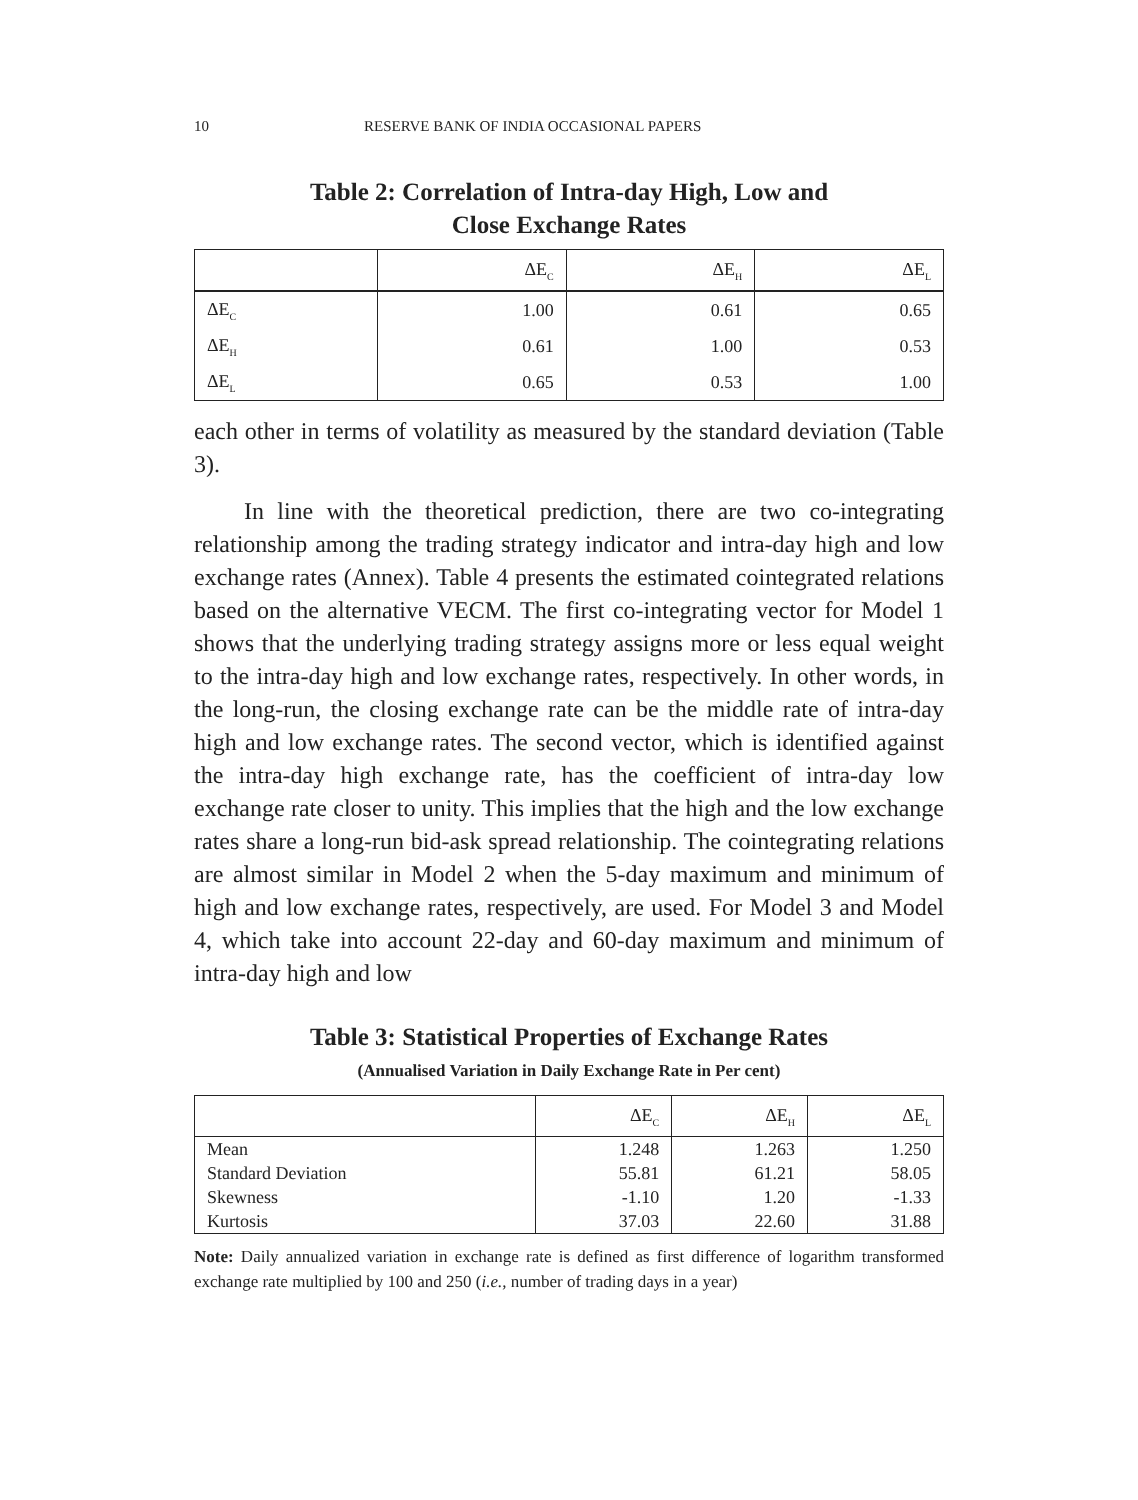10 RESERVE BANK OF INDIA OCCASIONAL PAPERS
Table 2: Correlation of Intra-day High, Low and
Close Exchange Rates
| | ΔE<sub>C</sub> | ΔE<sub>H</sub> | ΔE<sub>L</sub> |
| --- | --- | --- | --- |
| ΔE<sub>C</sub> | 1.00 | 0.61 | 0.65 |
| ΔE<sub>H</sub> | 0.61 | 1.00 | 0.53 |
| ΔE<sub>L</sub> | 0.65 | 0.53 | 1.00 |
each other in terms of volatility as measured by the standard deviation (Table 3).
In line with the theoretical prediction, there are two co-integrating relationship among the trading strategy indicator and intra-day high and low exchange rates (Annex). Table 4 presents the estimated cointegrated relations based on the alternative VECM. The first co-integrating vector for Model 1 shows that the underlying trading strategy assigns more or less equal weight to the intra-day high and low exchange rates, respectively. In other words, in the long-run, the closing exchange rate can be the middle rate of intra-day high and low exchange rates. The second vector, which is identified against the intra-day high exchange rate, has the coefficient of intra-day low exchange rate closer to unity. This implies that the high and the low exchange rates share a long-run bid-ask spread relationship. The cointegrating relations are almost similar in Model 2 when the 5-day maximum and minimum of high and low exchange rates, respectively, are used. For Model 3 and Model 4, which take into account 22-day and 60-day maximum and minimum of intra-day high and low
Table 3: Statistical Properties of Exchange Rates
(Annualised Variation in Daily Exchange Rate in Per cent)
| | ΔE<sub>C</sub> | ΔE<sub>H</sub> | ΔE<sub>L</sub> |
| --- | --- | --- | --- |
| Mean | 1.248 | 1.263 | 1.250 |
| Standard Deviation | 55.81 | 61.21 | 58.05 |
| Skewness | -1.10 | 1.20 | -1.33 |
| Kurtosis | 37.03 | 22.60 | 31.88 |
Note: Daily annualized variation in exchange rate is defined as first difference of logarithm transformed exchange rate multiplied by 100 and 250 (i.e., number of trading days in a year)